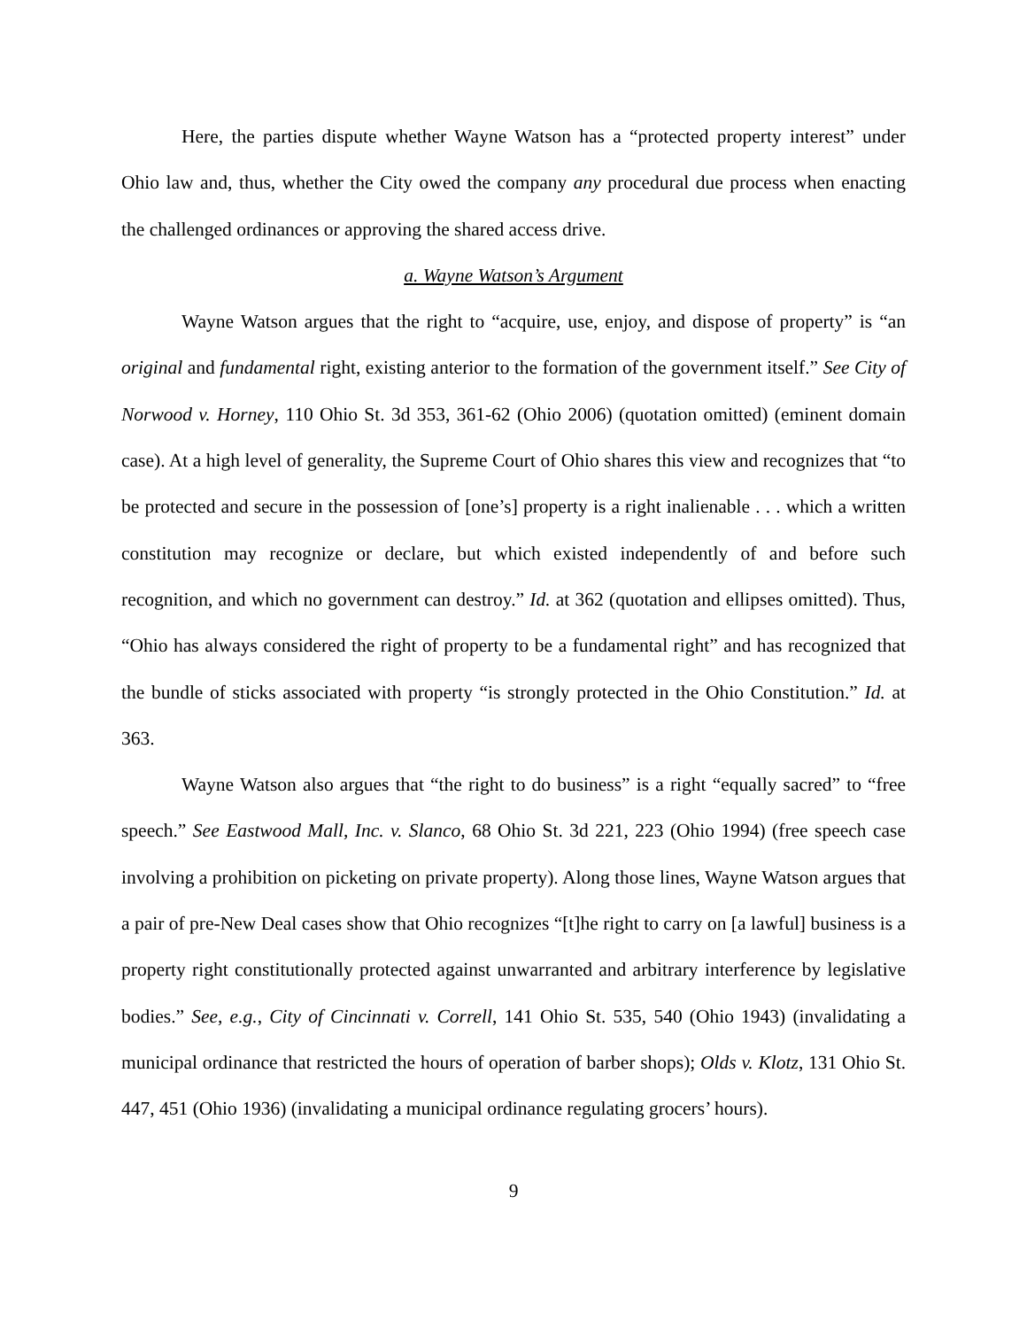Here, the parties dispute whether Wayne Watson has a “protected property interest” under Ohio law and, thus, whether the City owed the company any procedural due process when enacting the challenged ordinances or approving the shared access drive.
a. Wayne Watson’s Argument
Wayne Watson argues that the right to “acquire, use, enjoy, and dispose of property” is “an original and fundamental right, existing anterior to the formation of the government itself.” See City of Norwood v. Horney, 110 Ohio St. 3d 353, 361-62 (Ohio 2006) (quotation omitted) (eminent domain case). At a high level of generality, the Supreme Court of Ohio shares this view and recognizes that “to be protected and secure in the possession of [one’s] property is a right inalienable . . . which a written constitution may recognize or declare, but which existed independently of and before such recognition, and which no government can destroy.” Id. at 362 (quotation and ellipses omitted). Thus, “Ohio has always considered the right of property to be a fundamental right” and has recognized that the bundle of sticks associated with property “is strongly protected in the Ohio Constitution.” Id. at 363.
Wayne Watson also argues that “the right to do business” is a right “equally sacred” to “free speech.” See Eastwood Mall, Inc. v. Slanco, 68 Ohio St. 3d 221, 223 (Ohio 1994) (free speech case involving a prohibition on picketing on private property). Along those lines, Wayne Watson argues that a pair of pre-New Deal cases show that Ohio recognizes “[t]he right to carry on [a lawful] business is a property right constitutionally protected against unwarranted and arbitrary interference by legislative bodies.” See, e.g., City of Cincinnati v. Correll, 141 Ohio St. 535, 540 (Ohio 1943) (invalidating a municipal ordinance that restricted the hours of operation of barber shops); Olds v. Klotz, 131 Ohio St. 447, 451 (Ohio 1936) (invalidating a municipal ordinance regulating grocers’ hours).
9